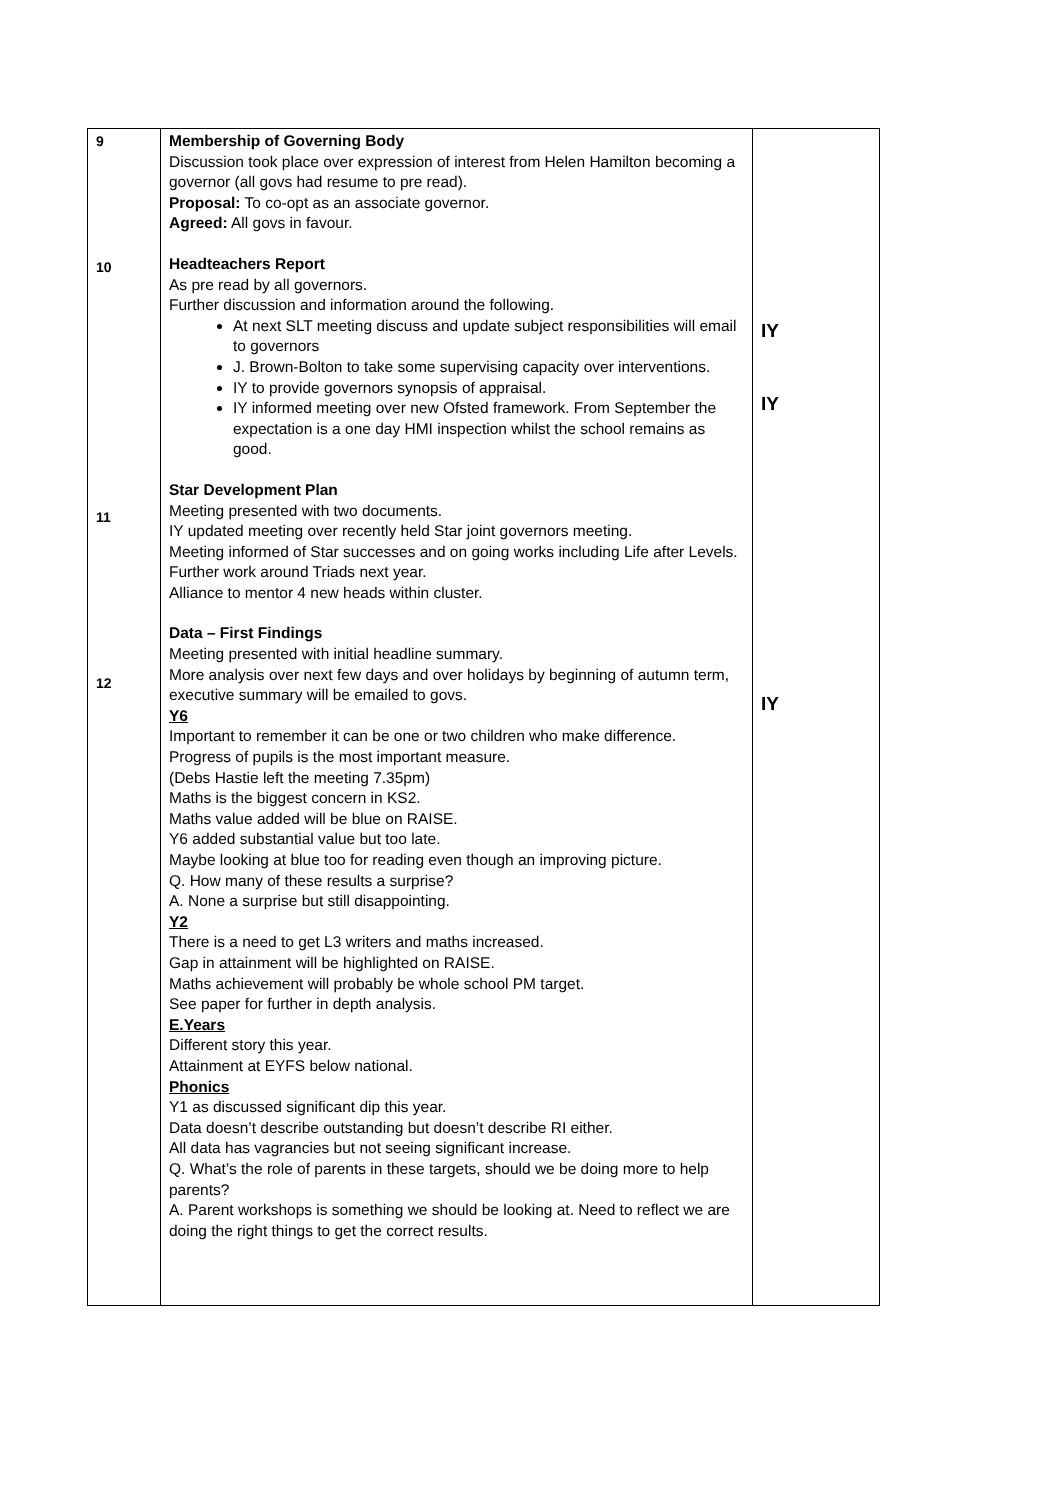| 9 10 11 12 | Membership of Governing Body Discussion took place over expression of interest from Helen Hamilton becoming a governor (all govs had resume to pre read). Proposal: To co-opt as an associate governor. Agreed: All govs in favour. Headteachers Report As pre read by all governors. Further discussion and information around the following. At next SLT meeting discuss and update subject responsibilities will email to governors J. Brown-Bolton to take some supervising capacity over interventions. IY to provide governors synopsis of appraisal. IY informed meeting over new Ofsted framework. From September the expectation is a one day HMI inspection whilst the school remains as good. Star Development Plan Meeting presented with two documents. IY updated meeting over recently held Star joint governors meeting. Meeting informed of Star successes and on going works including Life after Levels. Further work around Triads next year. Alliance to mentor 4 new heads within cluster. Data – First Findings Meeting presented with initial headline summary. More analysis over next few days and over holidays by beginning of autumn term, executive summary will be emailed to govs. Y6 Important to remember it can be one or two children who make difference. Progress of pupils is the most important measure. (Debs Hastie left the meeting 7.35pm) Maths is the biggest concern in KS2. Maths value added will be blue on RAISE. Y6 added substantial value but too late. Maybe looking at blue too for reading even though an improving picture. Q. How many of these results a surprise? A. None a surprise but still disappointing. Y2 There is a need to get L3 writers and maths increased. Gap in attainment will be highlighted on RAISE. Maths achievement will probably be whole school PM target. See paper for further in depth analysis. E.Years Different story this year. Attainment at EYFS below national. Phonics Y1 as discussed significant dip this year. Data doesn’t describe outstanding but doesn’t describe RI either. All data has vagrancies but not seeing significant increase. Q. What’s the role of parents in these targets, should we be doing more to help parents? A. Parent workshops is something we should be looking at. Need to reflect we are doing the right things to get the correct results. | IY IY IY |